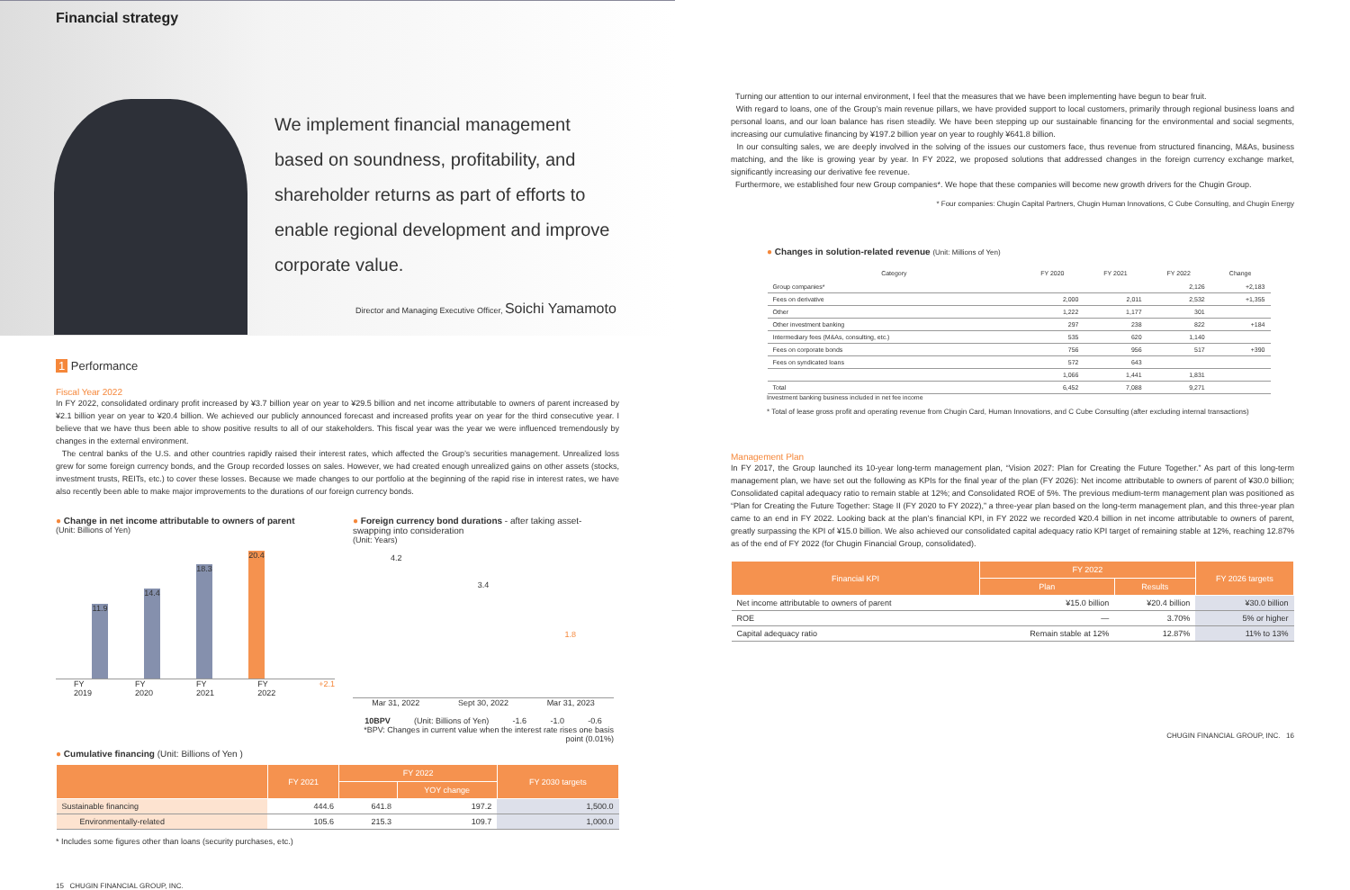Financial strategy
We implement financial management based on soundness, profitability, and shareholder returns as part of efforts to enable regional development and improve corporate value.
Director and Managing Executive Officer, Soichi Yamamoto
1 Performance
Fiscal Year 2022
In FY 2022, consolidated ordinary profit increased by ¥3.7 billion year on year to ¥29.5 billion and net income attributable to owners of parent increased by ¥2.1 billion year on year to ¥20.4 billion. We achieved our publicly announced forecast and increased profits year on year for the third consecutive year. I believe that we have thus been able to show positive results to all of our stakeholders. This fiscal year was the year we were influenced tremendously by changes in the external environment.
The central banks of the U.S. and other countries rapidly raised their interest rates, which affected the Group’s securities management. Unrealized loss grew for some foreign currency bonds, and the Group recorded losses on sales. However, we had created enough unrealized gains on other assets (stocks, investment trusts, REITs, etc.) to cover these losses. Because we made changes to our portfolio at the beginning of the rapid rise in interest rates, we have also recently been able to make major improvements to the durations of our foreign currency bonds.
● Change in net income attributable to owners of parent
(Unit: Billions of Yen)
11.9
14.4
18.3
20.4
FY 2019 FY 2020 FY 2021 FY 2022 +2.1
● Foreign currency bond durations - after taking asset-swapping into consideration
(Unit: Years)
4.2 3.4 1.8
Mar 31, 2022 Sept 30, 2022 Mar 31, 2023
10BPV (Unit: Billions of Yen) -1.6 -1.0 -0.6
*BPV: Changes in current value when the interest rate rises one basis point (0.01%)
● Cumulative financing (Unit: Billions of Yen )
| | FY 2021 | FY 2022 | | FY 2030 targets |
| --- | --- | --- | --- | --- |
| | | | YOY change | |
| Sustainable financing | 444.6 | 641.8 | 197.2 | 1,500.0 |
| Environmentally-related | 105.6 | 215.3 | 109.7 | 1,000.0 |
* Includes some figures other than loans (security purchases, etc.)
15 CHUGIN FINANCIAL GROUP, INC.
Turning our attention to our internal environment, I feel that the measures that we have been implementing have begun to bear fruit.
With regard to loans, one of the Group’s main revenue pillars, we have provided support to local customers, primarily through regional business loans and personal loans, and our loan balance has risen steadily. We have been stepping up our sustainable financing for the environmental and social segments, increasing our cumulative financing by ¥197.2 billion year on year to roughly ¥641.8 billion.
In our consulting sales, we are deeply involved in the solving of the issues our customers face, thus revenue from structured financing, M&As, business matching, and the like is growing year by year. In FY 2022, we proposed solutions that addressed changes in the foreign currency exchange market, significantly increasing our derivative fee revenue.
Furthermore, we established four new Group companies*. We hope that these companies will become new growth drivers for the Chugin Group.
* Four companies: Chugin Capital Partners, Chugin Human Innovations, C Cube Consulting, and Chugin Energy
● Changes in solution-related revenue (Unit: Millions of Yen)
| Category | FY 2020 | FY 2021 | FY 2022 | Change |
| --- | --- | --- | --- | --- |
| Group companies* | | | 2,126 | +2,183 |
| Fees on derivative | 2,000 | 2,011 | 2,532 | +1,355 |
| Other | 1,222 | 1,177 | 301 | |
| Other investment banking | 297 | 238 | 822 | +184 |
| Intermediary fees (M&As, consulting, etc.) | 535 | 620 | 1,140 | |
| Fees on corporate bonds | 756 | 956 | 517 | +390 |
| Fees on syndicated loans | 572 | 643 | | |
| | 1,066 | 1,441 | 1,831 | |
| Total | 6,452 | 7,088 | 9,271 | |
Investment banking business included in net fee income
* Total of lease gross profit and operating revenue from Chugin Card, Human Innovations, and C Cube Consulting (after excluding internal transactions)
Management Plan
In FY 2017, the Group launched its 10-year long-term management plan, “Vision 2027: Plan for Creating the Future Together.” As part of this long-term management plan, we have set out the following as KPIs for the final year of the plan (FY 2026): Net income attributable to owners of parent of ¥30.0 billion; Consolidated capital adequacy ratio to remain stable at 12%; and Consolidated ROE of 5%. The previous medium-term management plan was positioned as “Plan for Creating the Future Together: Stage II (FY 2020 to FY 2022),” a three-year plan based on the long-term management plan, and this three-year plan came to an end in FY 2022. Looking back at the plan’s financial KPI, in FY 2022 we recorded ¥20.4 billion in net income attributable to owners of parent, greatly surpassing the KPI of ¥15.0 billion. We also achieved our consolidated capital adequacy ratio KPI target of remaining stable at 12%, reaching 12.87% as of the end of FY 2022 (for Chugin Financial Group, consolidated).
| Financial KPI | FY 2022 | | FY 2026 targets |
| --- | --- | --- | --- |
| | Plan | Results | |
| Net income attributable to owners of parent | ¥15.0 billion | ¥20.4 billion | ¥30.0 billion |
| ROE | — | 3.70% | 5% or higher |
| Capital adequacy ratio | Remain stable at 12% | 12.87% | 11% to 13% |
CHUGIN FINANCIAL GROUP, INC. 16